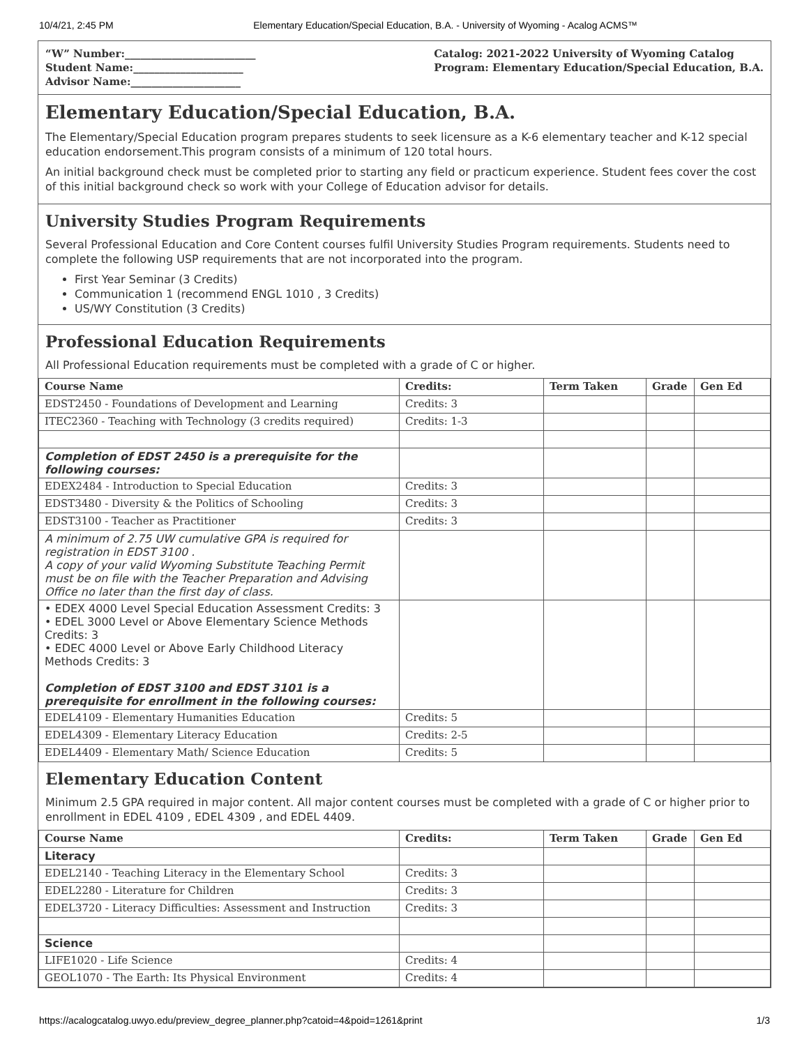10/4/21, 2:45 PM Elementary Education/Special Education, B.A. - University of Wyoming - Acalog ACMS™
“W” Number:_________________________
Student Name:_____________________
Advisor Name:_____________________
Catalog: 2021-2022 University of Wyoming Catalog
Program: Elementary Education/Special Education, B.A.
Elementary Education/Special Education, B.A.
The Elementary/Special Education program prepares students to seek licensure as a K-6 elementary teacher and K-12 special education endorsement.This program consists of a minimum of 120 total hours.
An initial background check must be completed prior to starting any field or practicum experience. Student fees cover the cost of this initial background check so work with your College of Education advisor for details.
University Studies Program Requirements
Several Professional Education and Core Content courses fulfil University Studies Program requirements. Students need to complete the following USP requirements that are not incorporated into the program.
First Year Seminar (3 Credits)
Communication 1 (recommend ENGL 1010 , 3 Credits)
US/WY Constitution (3 Credits)
Professional Education Requirements
All Professional Education requirements must be completed with a grade of C or higher.
| Course Name | Credits: | Term Taken | Grade | Gen Ed |
| --- | --- | --- | --- | --- |
| EDST2450 - Foundations of Development and Learning | Credits: 3 | | | |
| ITEC2360 - Teaching with Technology (3 credits required) | Credits: 1-3 | | | |
| Completion of EDST 2450 is a prerequisite for the following courses: | | | | |
| EDEX2484 - Introduction to Special Education | Credits: 3 | | | |
| EDST3480 - Diversity & the Politics of Schooling | Credits: 3 | | | |
| EDST3100 - Teacher as Practitioner | Credits: 3 | | | |
| A minimum of 2.75 UW cumulative GPA is required for registration in EDST 3100 . A copy of your valid Wyoming Substitute Teaching Permit must be on file with the Teacher Preparation and Advising Office no later than the first day of class. | | | | |
| • EDEX 4000 Level Special Education Assessment Credits: 3 • EDEL 3000 Level or Above Elementary Science Methods Credits: 3 • EDEC 4000 Level or Above Early Childhood Literacy Methods Credits: 3 Completion of EDST 3100 and EDST 3101 is a prerequisite for enrollment in the following courses: | | | | |
| EDEL4109 - Elementary Humanities Education | Credits: 5 | | | |
| EDEL4309 - Elementary Literacy Education | Credits: 2-5 | | | |
| EDEL4409 - Elementary Math/ Science Education | Credits: 5 | | | |
Elementary Education Content
Minimum 2.5 GPA required in major content. All major content courses must be completed with a grade of C or higher prior to enrollment in EDEL 4109 , EDEL 4309 , and EDEL 4409.
| Course Name | Credits: | Term Taken | Grade | Gen Ed |
| --- | --- | --- | --- | --- |
| Literacy | | | | |
| EDEL2140 - Teaching Literacy in the Elementary School | Credits: 3 | | | |
| EDEL2280 - Literature for Children | Credits: 3 | | | |
| EDEL3720 - Literacy Difficulties: Assessment and Instruction | Credits: 3 | | | |
| Science | | | | |
| LIFE1020 - Life Science | Credits: 4 | | | |
| GEOL1070 - The Earth: Its Physical Environment | Credits: 4 | | | |
https://acalogcatalog.uwyo.edu/preview_degree_planner.php?catoid=4&poid=1261&print 1/3